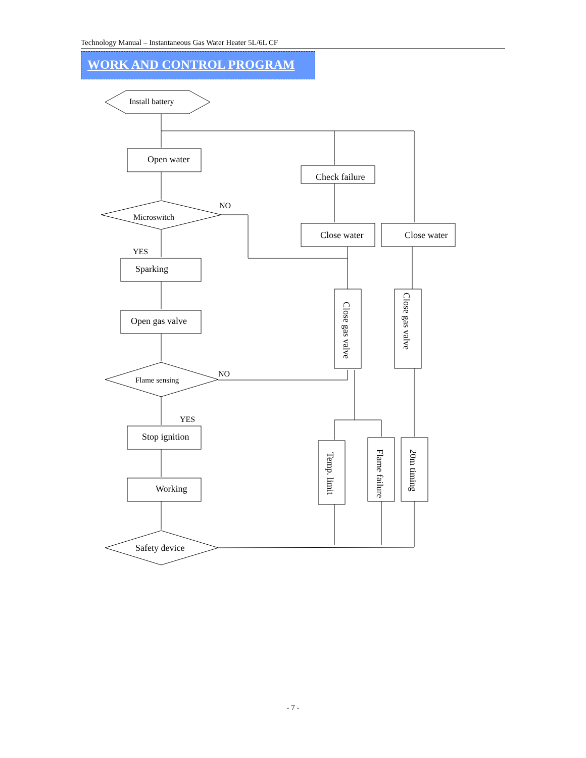Technology Manual – Instantaneous Gas Water Heater 5L/6L CF
WORK AND CONTROL PROGRAM
Install battery
Open water
Microswitch
NO
YES
Sparking
Open gas valve
Flame sensing
NO
YES
Stop ignition
Working
Safety device
Check failure
Close water
Close water
Close gas valve
Close gas valve
Temp. limit
Flame failure
20m timing
- 7 -